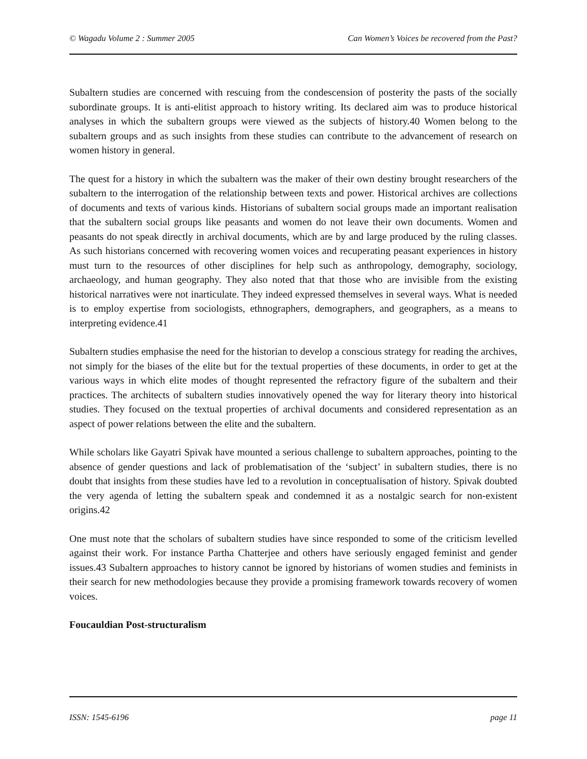© Wagadu Volume 2 : Summer 2005 Can Women’s Voices be recovered from the Past?
Subaltern studies are concerned with rescuing from the condescension of posterity the pasts of the socially subordinate groups. It is anti-elitist approach to history writing. Its declared aim was to produce historical analyses in which the subaltern groups were viewed as the subjects of history.40 Women belong to the subaltern groups and as such insights from these studies can contribute to the advancement of research on women history in general.
The quest for a history in which the subaltern was the maker of their own destiny brought researchers of the subaltern to the interrogation of the relationship between texts and power. Historical archives are collections of documents and texts of various kinds. Historians of subaltern social groups made an important realisation that the subaltern social groups like peasants and women do not leave their own documents. Women and peasants do not speak directly in archival documents, which are by and large produced by the ruling classes. As such historians concerned with recovering women voices and recuperating peasant experiences in history must turn to the resources of other disciplines for help such as anthropology, demography, sociology, archaeology, and human geography. They also noted that that those who are invisible from the existing historical narratives were not inarticulate. They indeed expressed themselves in several ways. What is needed is to employ expertise from sociologists, ethnographers, demographers, and geographers, as a means to interpreting evidence.41
Subaltern studies emphasise the need for the historian to develop a conscious strategy for reading the archives, not simply for the biases of the elite but for the textual properties of these documents, in order to get at the various ways in which elite modes of thought represented the refractory figure of the subaltern and their practices. The architects of subaltern studies innovatively opened the way for literary theory into historical studies. They focused on the textual properties of archival documents and considered representation as an aspect of power relations between the elite and the subaltern.
While scholars like Gayatri Spivak have mounted a serious challenge to subaltern approaches, pointing to the absence of gender questions and lack of problematisation of the ‘subject’ in subaltern studies, there is no doubt that insights from these studies have led to a revolution in conceptualisation of history. Spivak doubted the very agenda of letting the subaltern speak and condemned it as a nostalgic search for non-existent origins.42
One must note that the scholars of subaltern studies have since responded to some of the criticism levelled against their work. For instance Partha Chatterjee and others have seriously engaged feminist and gender issues.43 Subaltern approaches to history cannot be ignored by historians of women studies and feminists in their search for new methodologies because they provide a promising framework towards recovery of women voices.
Foucauldian Post-structuralism
ISSN: 1545-6196 page 11